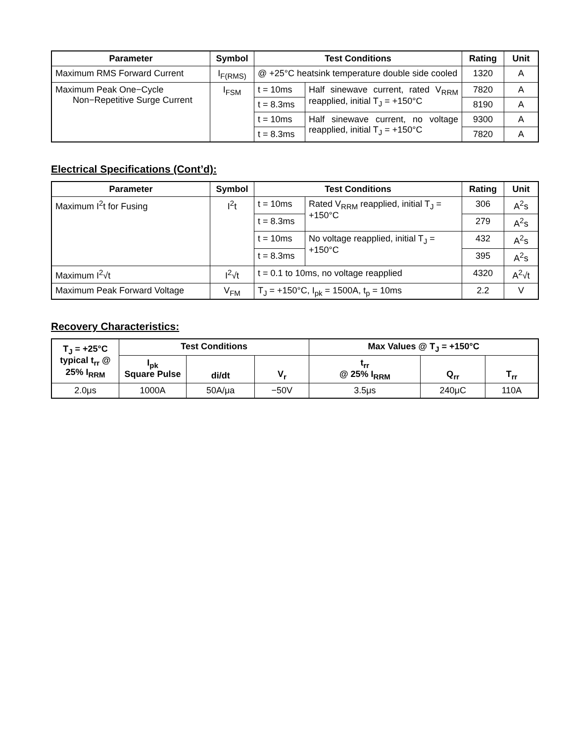| Parameter | Symbol | Test Conditions | | Rating | Unit |
| --- | --- | --- | --- | --- | --- |
| Maximum RMS Forward Current | I<sub>F(RMS)</sub> | @ +25°C heatsink temperature double side cooled | | 1320 | A |
| Maximum Peak One−Cycle Non−Repetitive Surge Current | I<sub>FSM</sub> | t = 10ms | Half sinewave current, rated V<sub>RRM</sub> reapplied, initial T<sub>J</sub> = +150°C | 7820 | A |
| | | t = 8.3ms | | 8190 | A |
| | | t = 10ms | Half sinewave current, no voltage reapplied, initial T<sub>J</sub> = +150°C | 9300 | A |
| | | t = 8.3ms | | 7820 | A |
Electrical Specifications (Cont’d):
| Parameter | Symbol | Test Conditions | | Rating | Unit |
| --- | --- | --- | --- | --- | --- |
| Maximum I<sup>2</sup>t for Fusing | I<sup>2</sup>t | t = 10ms | Rated V<sub>RRM</sub> reapplied, initial T<sub>J</sub> = +150°C | 306 | A<sup>2</sup>s |
| | | t = 8.3ms | | 279 | A<sup>2</sup>s |
| | | t = 10ms | No voltage reapplied, initial T<sub>J</sub> = +150°C | 432 | A<sup>2</sup>s |
| | | t = 8.3ms | | 395 | A<sup>2</sup>s |
| Maximum I<sup>2</sup>√t | I<sup>2</sup>√t | t = 0.1 to 10ms, no voltage reapplied | | 4320 | A<sup>2</sup>√t |
| Maximum Peak Forward Voltage | V<sub>FM</sub> | T<sub>J</sub> = +150°C, I<sub>pk</sub> = 1500A, t<sub>p</sub> = 10ms | | 2.2 | V |
Recovery Characteristics:
| T<sub>J</sub> = +25°C typical t<sub>rr</sub> @ 25% I<sub>RRM</sub> | Test Conditions | | | Max Values @ T<sub>J</sub> = +150°C | | |
| --- | --- | --- | --- | --- | --- | --- |
| | I<sub>pk</sub> Square Pulse | di/dt | V<sub>r</sub> | t<sub>rr</sub> @ 25% I<sub>RRM</sub> | Q<sub>rr</sub> | T<sub>rr</sub> |
| 2.0μs | 1000A | 50A/μa | −50V | 3.5μs | 240μC | 110A |